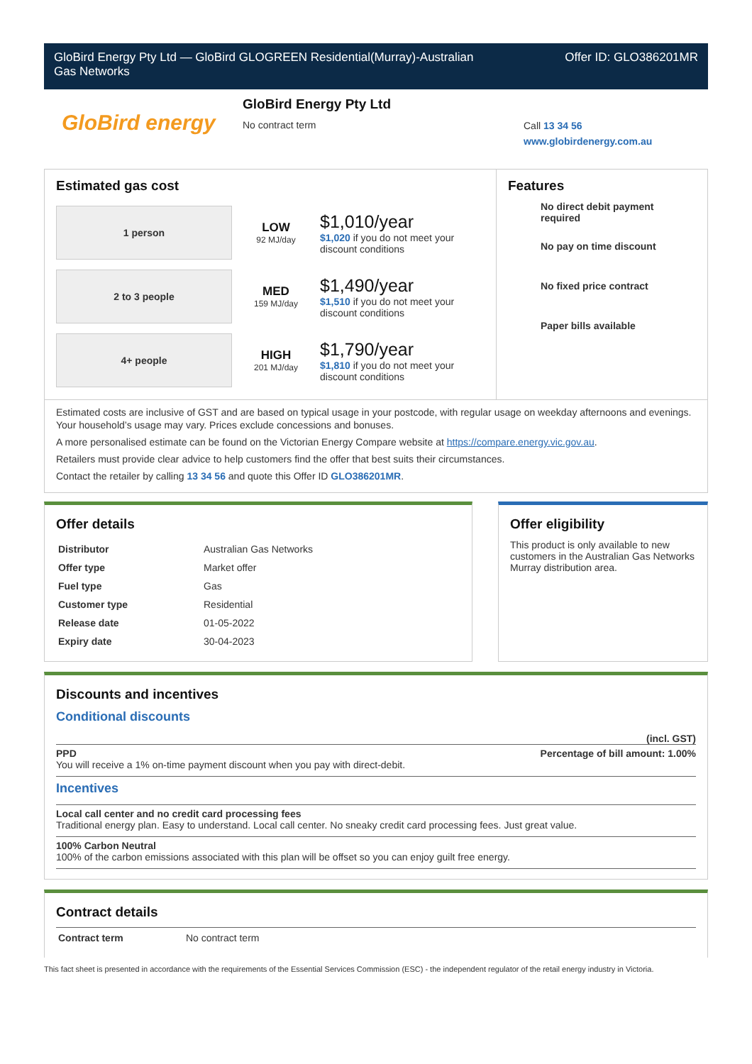GloBird Energy Pty Ltd — GloBird GLOGREEN Residential(Murray)-Australian
Gas Networks
Offer ID: GLO386201MR
GloBird energy
GloBird Energy Pty Ltd
No contract term
Call 13 34 56
www.globirdenergy.com.au
Estimated gas cost
1 person
LOW
92 MJ/day
$1,010/year
$1,020 if you do not meet your
discount conditions
2 to 3 people
MED
159 MJ/day
$1,490/year
$1,510 if you do not meet your
discount conditions
4+ people
HIGH
201 MJ/day
$1,790/year
$1,810 if you do not meet your
discount conditions
Features
No direct debit payment required
No pay on time discount
No fixed price contract
Paper bills available
Estimated costs are inclusive of GST and are based on typical usage in your postcode, with regular usage on weekday afternoons and evenings. Your household’s usage may vary. Prices exclude concessions and bonuses.
A more personalised estimate can be found on the Victorian Energy Compare website at https://compare.energy.vic.gov.au.
Retailers must provide clear advice to help customers find the offer that best suits their circumstances.
Contact the retailer by calling 13 34 56 and quote this Offer ID GLO386201MR.
Offer details
| Distributor | Australian Gas Networks |
| Offer type | Market offer |
| Fuel type | Gas |
| Customer type | Residential |
| Release date | 01-05-2022 |
| Expiry date | 30-04-2023 |
Offer eligibility
This product is only available to new customers in the Australian Gas Networks Murray distribution area.
Discounts and incentives
Conditional discounts
(incl. GST)
PPD Percentage of bill amount: 1.00%
You will receive a 1% on-time payment discount when you pay with direct-debit.
Incentives
Local call center and no credit card processing fees
Traditional energy plan. Easy to understand. Local call center. No sneaky credit card processing fees. Just great value.
100% Carbon Neutral
100% of the carbon emissions associated with this plan will be offset so you can enjoy guilt free energy.
Contract details
| Contract term | No contract term |
This fact sheet is presented in accordance with the requirements of the Essential Services Commission (ESC) - the independent regulator of the retail energy industry in Victoria.